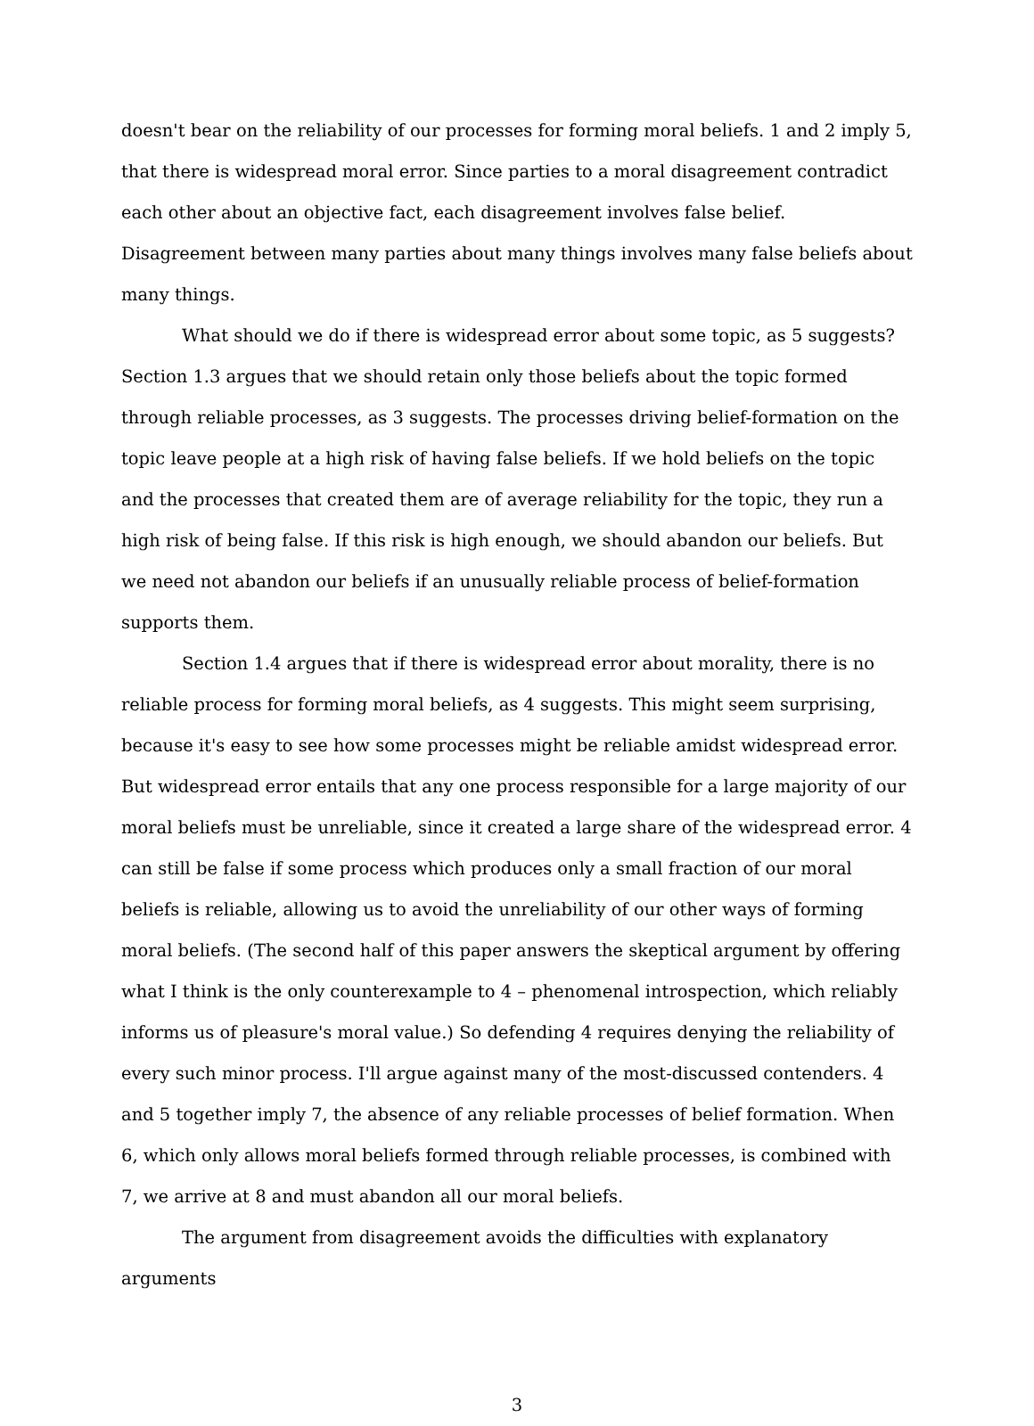doesn't bear on the reliability of our processes for forming moral beliefs. 1 and 2 imply 5, that there is widespread moral error. Since parties to a moral disagreement contradict each other about an objective fact, each disagreement involves false belief. Disagreement between many parties about many things involves many false beliefs about many things.
What should we do if there is widespread error about some topic, as 5 suggests? Section 1.3 argues that we should retain only those beliefs about the topic formed through reliable processes, as 3 suggests. The processes driving belief-formation on the topic leave people at a high risk of having false beliefs. If we hold beliefs on the topic and the processes that created them are of average reliability for the topic, they run a high risk of being false. If this risk is high enough, we should abandon our beliefs. But we need not abandon our beliefs if an unusually reliable process of belief-formation supports them.
Section 1.4 argues that if there is widespread error about morality, there is no reliable process for forming moral beliefs, as 4 suggests. This might seem surprising, because it's easy to see how some processes might be reliable amidst widespread error. But widespread error entails that any one process responsible for a large majority of our moral beliefs must be unreliable, since it created a large share of the widespread error. 4 can still be false if some process which produces only a small fraction of our moral beliefs is reliable, allowing us to avoid the unreliability of our other ways of forming moral beliefs. (The second half of this paper answers the skeptical argument by offering what I think is the only counterexample to 4 – phenomenal introspection, which reliably informs us of pleasure's moral value.) So defending 4 requires denying the reliability of every such minor process. I'll argue against many of the most-discussed contenders. 4 and 5 together imply 7, the absence of any reliable processes of belief formation. When 6, which only allows moral beliefs formed through reliable processes, is combined with 7, we arrive at 8 and must abandon all our moral beliefs.
The argument from disagreement avoids the difficulties with explanatory arguments
3